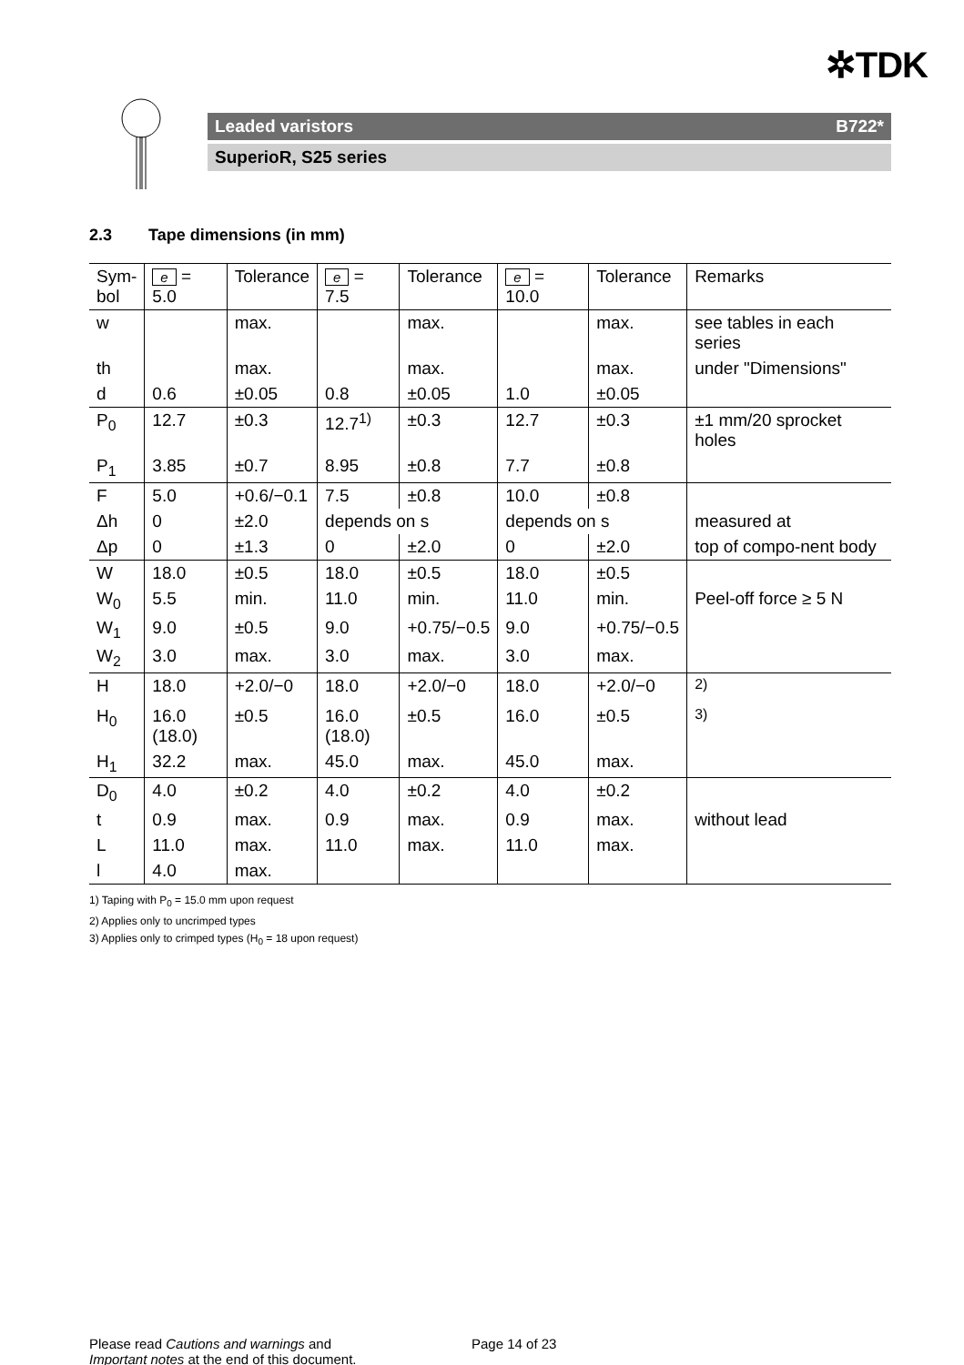✲TDK
Leaded varistors B722*
SuperioR, S25 series
2.3 Tape dimensions (in mm)
| Sym- bol | e = 5.0 | Tolerance | e = 7.5 | Tolerance | e = 10.0 | Tolerance | Remarks |
| --- | --- | --- | --- | --- | --- | --- | --- |
| w | | max. | | max. | | max. | see tables in each series |
| th | | max. | | max. | | max. | under "Dimensions" |
| d | 0.6 | ±0.05 | 0.8 | ±0.05 | 1.0 | ±0.05 | |
| P<sub>0</sub> | 12.7 | ±0.3 | 12.7<sup>1)</sup> | ±0.3 | 12.7 | ±0.3 | ±1 mm/20 sprocket holes |
| P<sub>1</sub> | 3.85 | ±0.7 | 8.95 | ±0.8 | 7.7 | ±0.8 | |
| F | 5.0 | +0.6/−0.1 | 7.5 | ±0.8 | 10.0 | ±0.8 | |
| Δh | 0 | ±2.0 | depends on s | | depends on s | | measured at |
| Δp | 0 | ±1.3 | 0 | ±2.0 | 0 | ±2.0 | top of compo-nent body |
| W | 18.0 | ±0.5 | 18.0 | ±0.5 | 18.0 | ±0.5 | |
| W<sub>0</sub> | 5.5 | min. | 11.0 | min. | 11.0 | min. | Peel-off force ≥ 5 N |
| W<sub>1</sub> | 9.0 | ±0.5 | 9.0 | +0.75/−0.5 | 9.0 | +0.75/−0.5 | |
| W<sub>2</sub> | 3.0 | max. | 3.0 | max. | 3.0 | max. | |
| H | 18.0 | +2.0/−0 | 18.0 | +2.0/−0 | 18.0 | +2.0/−0 | <sup>2)</sup> |
| H<sub>0</sub> | 16.0 (18.0) | ±0.5 | 16.0 (18.0) | ±0.5 | 16.0 | ±0.5 | <sup>3)</sup> |
| H<sub>1</sub> | 32.2 | max. | 45.0 | max. | 45.0 | max. | |
| D<sub>0</sub> | 4.0 | ±0.2 | 4.0 | ±0.2 | 4.0 | ±0.2 | |
| t | 0.9 | max. | 0.9 | max. | 0.9 | max. | without lead |
| L | 11.0 | max. | 11.0 | max. | 11.0 | max. | |
| l | 4.0 | max. | | | | | |
1) Taping with P<sub>0</sub> = 15.0 mm upon request
2) Applies only to uncrimped types
3) Applies only to crimped types (H<sub>0</sub> = 18 upon request)
Please read Cautions and warnings and
Important notes at the end of this document.
Page 14 of 23